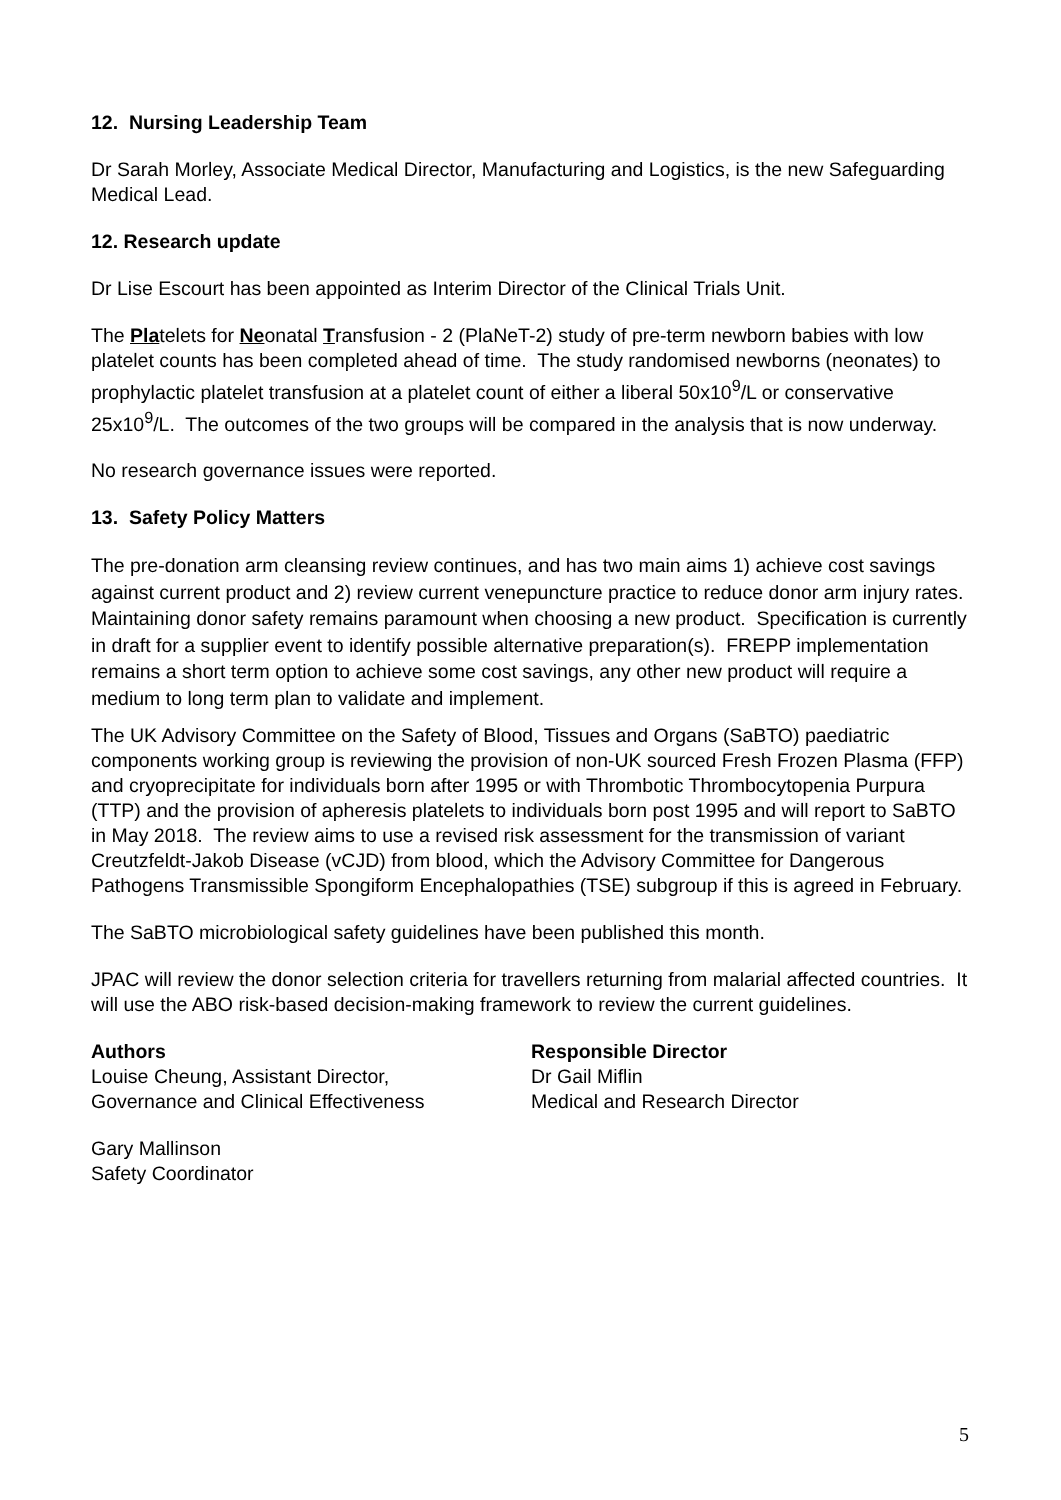12. Nursing Leadership Team
Dr Sarah Morley, Associate Medical Director, Manufacturing and Logistics, is the new Safeguarding Medical Lead.
12. Research update
Dr Lise Escourt has been appointed as Interim Director of the Clinical Trials Unit.
The Platelets for Neonatal Transfusion - 2 (PlaNeT-2) study of pre-term newborn babies with low platelet counts has been completed ahead of time. The study randomised newborns (neonates) to prophylactic platelet transfusion at a platelet count of either a liberal 50x10<sup>9</sup>/L or conservative 25x10<sup>9</sup>/L. The outcomes of the two groups will be compared in the analysis that is now underway.
No research governance issues were reported.
13. Safety Policy Matters
The pre-donation arm cleansing review continues, and has two main aims 1) achieve cost savings against current product and 2) review current venepuncture practice to reduce donor arm injury rates. Maintaining donor safety remains paramount when choosing a new product. Specification is currently in draft for a supplier event to identify possible alternative preparation(s). FREPP implementation remains a short term option to achieve some cost savings, any other new product will require a medium to long term plan to validate and implement.
The UK Advisory Committee on the Safety of Blood, Tissues and Organs (SaBTO) paediatric components working group is reviewing the provision of non-UK sourced Fresh Frozen Plasma (FFP) and cryoprecipitate for individuals born after 1995 or with Thrombotic Thrombocytopenia Purpura (TTP) and the provision of apheresis platelets to individuals born post 1995 and will report to SaBTO in May 2018. The review aims to use a revised risk assessment for the transmission of variant Creutzfeldt-Jakob Disease (vCJD) from blood, which the Advisory Committee for Dangerous Pathogens Transmissible Spongiform Encephalopathies (TSE) subgroup if this is agreed in February.
The SaBTO microbiological safety guidelines have been published this month.
JPAC will review the donor selection criteria for travellers returning from malarial affected countries. It will use the ABO risk-based decision-making framework to review the current guidelines.
Authors
Louise Cheung, Assistant Director,
Governance and Clinical Effectiveness
Responsible Director
Dr Gail Miflin
Medical and Research Director
Gary Mallinson
Safety Coordinator
5